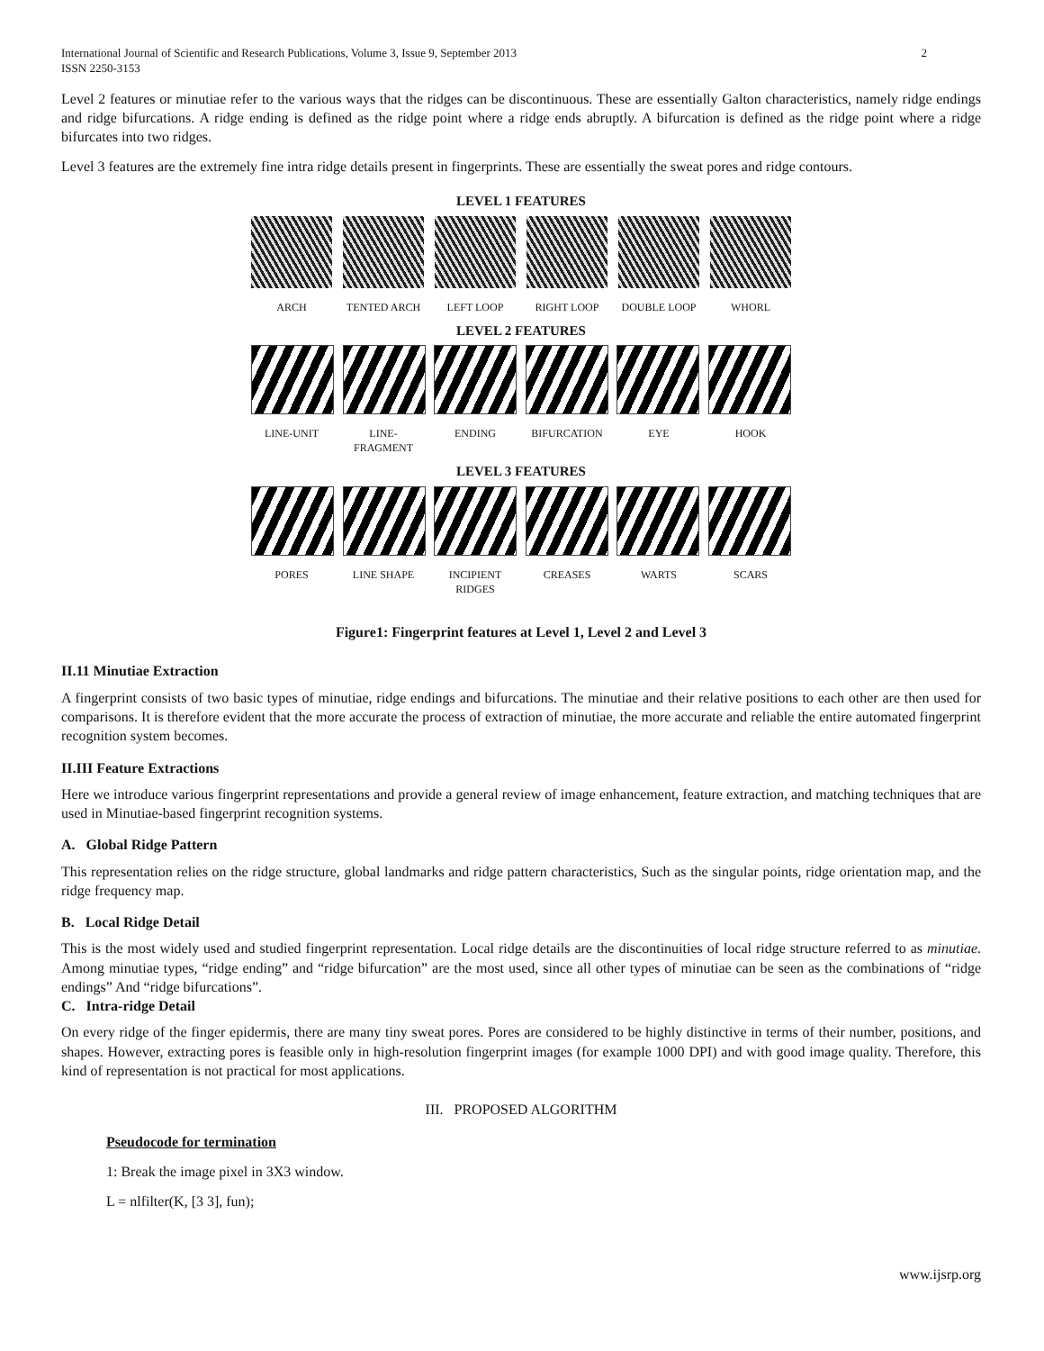International Journal of Scientific and Research Publications, Volume 3, Issue 9, September 2013
ISSN 2250-3153 2
Level 2 features or minutiae refer to the various ways that the ridges can be discontinuous. These are essentially Galton characteristics, namely ridge endings and ridge bifurcations. A ridge ending is defined as the ridge point where a ridge ends abruptly. A bifurcation is defined as the ridge point where a ridge bifurcates into two ridges.
Level 3 features are the extremely fine intra ridge details present in fingerprints. These are essentially the sweat pores and ridge contours.
LEVEL 1 FEATURES
ARCH TENTED ARCH LEFT LOOP RIGHT LOOP DOUBLE LOOP WHORL
LEVEL 2 FEATURES
LINE-UNIT LINE-FRAGMENT
ENDING BIFURCATION EYE HOOK
LEVEL 3 FEATURES
PORES LINE SHAPE INCIPIENT RIDGES
CREASES WARTS SCARS
Figure1: Fingerprint features at Level 1, Level 2 and Level 3
II.11 Minutiae Extraction
A fingerprint consists of two basic types of minutiae, ridge endings and bifurcations. The minutiae and their relative positions to each other are then used for comparisons. It is therefore evident that the more accurate the process of extraction of minutiae, the more accurate and reliable the entire automated fingerprint recognition system becomes.
II.III Feature Extractions
Here we introduce various fingerprint representations and provide a general review of image enhancement, feature extraction, and matching techniques that are used in Minutiae-based fingerprint recognition systems.
A. Global Ridge Pattern
This representation relies on the ridge structure, global landmarks and ridge pattern characteristics, Such as the singular points, ridge orientation map, and the ridge frequency map.
B. Local Ridge Detail
This is the most widely used and studied fingerprint representation. Local ridge details are the discontinuities of local ridge structure referred to as minutiae. Among minutiae types, “ridge ending” and “ridge bifurcation” are the most used, since all other types of minutiae can be seen as the combinations of “ridge endings” And “ridge bifurcations”.
C. Intra-ridge Detail
On every ridge of the finger epidermis, there are many tiny sweat pores. Pores are considered to be highly distinctive in terms of their number, positions, and shapes. However, extracting pores is feasible only in high-resolution fingerprint images (for example 1000 DPI) and with good image quality. Therefore, this kind of representation is not practical for most applications.
III. PROPOSED ALGORITHM
Pseudocode for termination
1: Break the image pixel in 3X3 window.
L = nlfilter(K, [3 3], fun);
www.ijsrp.org